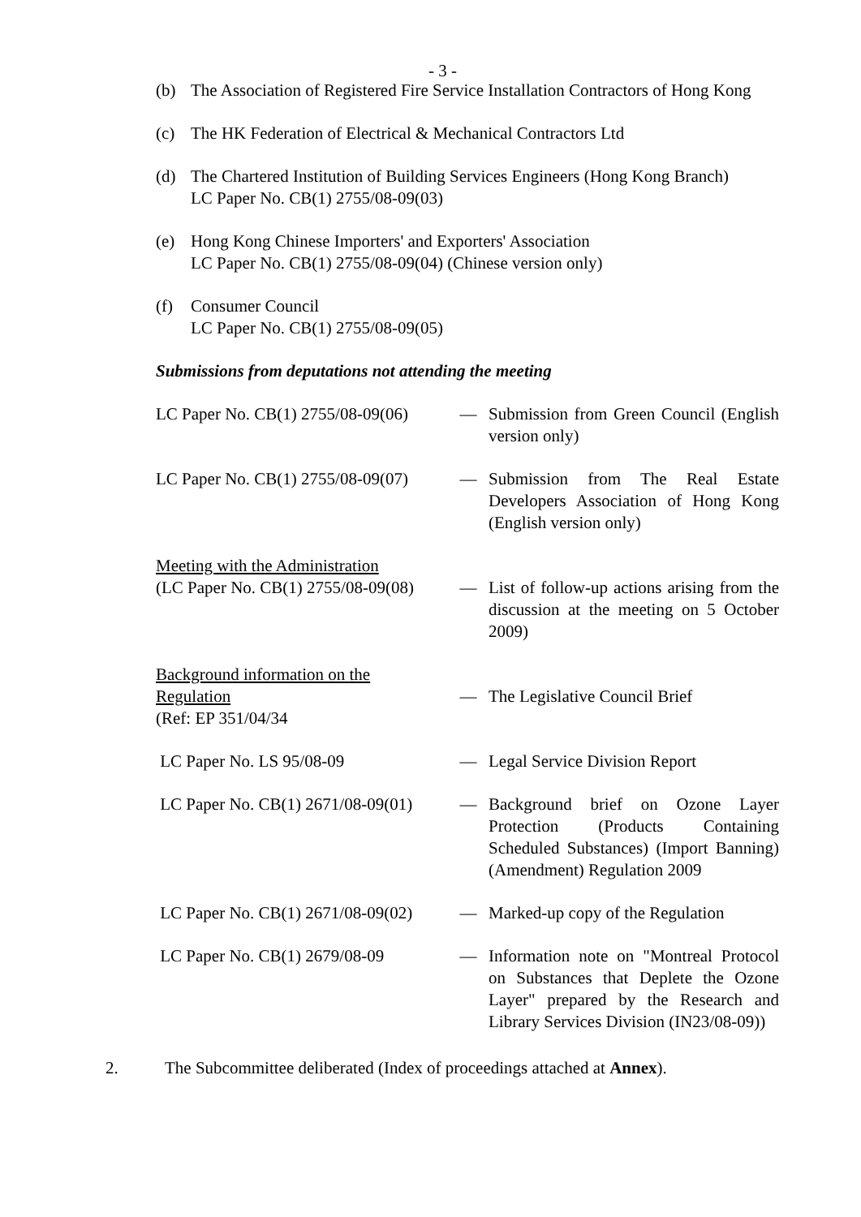- 3 -
(b) The Association of Registered Fire Service Installation Contractors of Hong Kong
(c) The HK Federation of Electrical & Mechanical Contractors Ltd
(d) The Chartered Institution of Building Services Engineers (Hong Kong Branch)
LC Paper No. CB(1) 2755/08-09(03)
(e) Hong Kong Chinese Importers' and Exporters' Association
LC Paper No. CB(1) 2755/08-09(04) (Chinese version only)
(f) Consumer Council
LC Paper No. CB(1) 2755/08-09(05)
Submissions from deputations not attending the meeting
| LC Paper No. CB(1) 2755/08-09(06) | — | Submission from Green Council (English version only) |
| LC Paper No. CB(1) 2755/08-09(07) | — | Submission from The Real Estate Developers Association of Hong Kong (English version only) |
| Meeting with the Administration (LC Paper No. CB(1) 2755/08-09(08) | — | List of follow-up actions arising from the discussion at the meeting on 5 October 2009) |
| Background information on the Regulation (Ref: EP 351/04/34 | — | The Legislative Council Brief |
| LC Paper No. LS 95/08-09 | — | Legal Service Division Report |
| LC Paper No. CB(1) 2671/08-09(01) | — | Background brief on Ozone Layer Protection (Products Containing Scheduled Substances) (Import Banning) (Amendment) Regulation 2009 |
| LC Paper No. CB(1) 2671/08-09(02) | — | Marked-up copy of the Regulation |
| LC Paper No. CB(1) 2679/08-09 | — | Information note on "Montreal Protocol on Substances that Deplete the Ozone Layer" prepared by the Research and Library Services Division (IN23/08-09)) |
2. The Subcommittee deliberated (Index of proceedings attached at Annex).